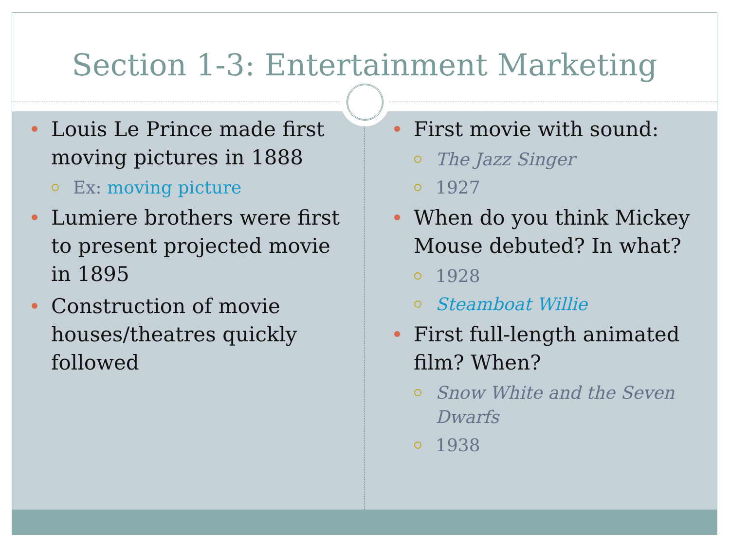Section 1-3: Entertainment Marketing
Louis Le Prince made first moving pictures in 1888
Ex: moving picture
Lumiere brothers were first to present projected movie in 1895
Construction of movie houses/theatres quickly followed
First movie with sound:
The Jazz Singer
1927
When do you think Mickey Mouse debuted? In what?
1928
Steamboat Willie
First full-length animated film? When?
Snow White and the Seven Dwarfs
1938